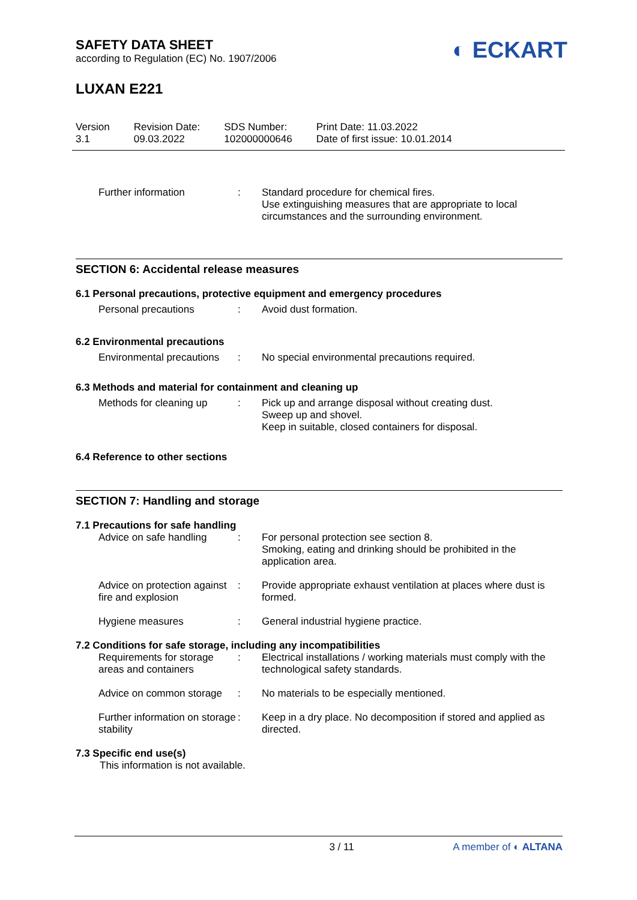SAFETY DATA SHEET
according to Regulation (EC) No. 1907/2006
◐ ECKART
LUXAN E221
Version
3.1
Revision Date:
09.03.2022
SDS Number:
102000000646
Print Date: 11.03.2022
Date of first issue: 10.01.2014
Further information :
Standard procedure for chemical fires.
Use extinguishing measures that are appropriate to local circumstances and the surrounding environment.
SECTION 6: Accidental release measures
6.1 Personal precautions, protective equipment and emergency procedures
Personal precautions :
Avoid dust formation.
6.2 Environmental precautions
Environmental precautions
:
No special environmental precautions required.
6.3 Methods and material for containment and cleaning up
Methods for cleaning up
:
Pick up and arrange disposal without creating dust.
Sweep up and shovel.
Keep in suitable, closed containers for disposal.
6.4 Reference to other sections
SECTION 7: Handling and storage
7.1 Precautions for safe handling
Advice on safe handling
:
For personal protection see section 8.
Smoking, eating and drinking should be prohibited in the application area.
Advice on protection against fire and explosion
:
Provide appropriate exhaust ventilation at places where dust is formed.
Hygiene measures :
General industrial hygiene practice.
7.2 Conditions for safe storage, including any incompatibilities
Requirements for storage areas and containers
:
Electrical installations / working materials must comply with the technological safety standards.
Advice on common storage
:
No materials to be especially mentioned.
Further information on storage stability
:
Keep in a dry place. No decomposition if stored and applied as directed.
7.3 Specific end use(s)
This information is not available.
3 / 11 A member of ◐ ALTANA